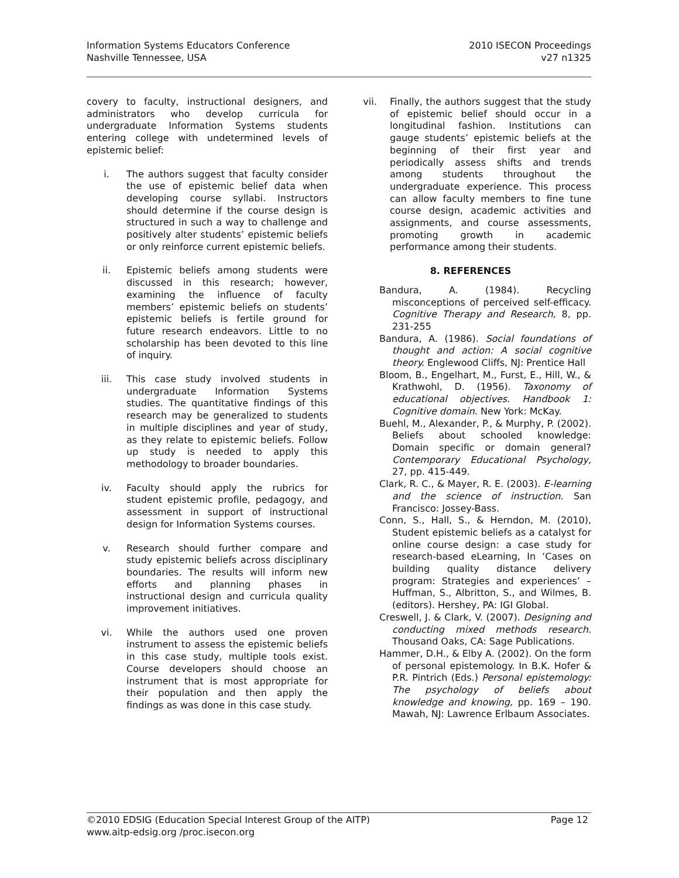Information Systems Educators Conference
Nashville Tennessee, USA
2010 ISECON Proceedings
v27 n1325
covery to faculty, instructional designers, and administrators who develop curricula for undergraduate Information Systems students entering college with undetermined levels of epistemic belief:
i. The authors suggest that faculty consider the use of epistemic belief data when developing course syllabi. Instructors should determine if the course design is structured in such a way to challenge and positively alter students’ epistemic beliefs or only reinforce current epistemic beliefs.
ii. Epistemic beliefs among students were discussed in this research; however, examining the influence of faculty members’ epistemic beliefs on students’ epistemic beliefs is fertile ground for future research endeavors. Little to no scholarship has been devoted to this line of inquiry.
iii. This case study involved students in undergraduate Information Systems studies. The quantitative findings of this research may be generalized to students in multiple disciplines and year of study, as they relate to epistemic beliefs. Follow up study is needed to apply this methodology to broader boundaries.
iv. Faculty should apply the rubrics for student epistemic profile, pedagogy, and assessment in support of instructional design for Information Systems courses.
v. Research should further compare and study epistemic beliefs across disciplinary boundaries. The results will inform new efforts and planning phases in instructional design and curricula quality improvement initiatives.
vi. While the authors used one proven instrument to assess the epistemic beliefs in this case study, multiple tools exist. Course developers should choose an instrument that is most appropriate for their population and then apply the findings as was done in this case study.
vii. Finally, the authors suggest that the study of epistemic belief should occur in a longitudinal fashion. Institutions can gauge students’ epistemic beliefs at the beginning of their first year and periodically assess shifts and trends among students throughout the undergraduate experience. This process can allow faculty members to fine tune course design, academic activities and assignments, and course assessments, promoting growth in academic performance among their students.
8. REFERENCES
Bandura, A. (1984). Recycling misconceptions of perceived self-efficacy. Cognitive Therapy and Research, 8, pp. 231-255
Bandura, A. (1986). Social foundations of thought and action: A social cognitive theory. Englewood Cliffs, NJ: Prentice Hall
Bloom, B., Engelhart, M., Furst, E., Hill, W., & Krathwohl, D. (1956). Taxonomy of educational objectives. Handbook 1: Cognitive domain. New York: McKay.
Buehl, M., Alexander, P., & Murphy, P. (2002). Beliefs about schooled knowledge: Domain specific or domain general? Contemporary Educational Psychology, 27, pp. 415-449.
Clark, R. C., & Mayer, R. E. (2003). E-learning and the science of instruction. San Francisco: Jossey-Bass.
Conn, S., Hall, S., & Herndon, M. (2010), Student epistemic beliefs as a catalyst for online course design: a case study for research-based eLearning, In ‘Cases on building quality distance delivery program: Strategies and experiences’ – Huffman, S., Albritton, S., and Wilmes, B. (editors). Hershey, PA: IGI Global.
Creswell, J. & Clark, V. (2007). Designing and conducting mixed methods research. Thousand Oaks, CA: Sage Publications.
Hammer, D.H., & Elby A. (2002). On the form of personal epistemology. In B.K. Hofer & P.R. Pintrich (Eds.) Personal epistemology: The psychology of beliefs about knowledge and knowing, pp. 169 – 190. Mawah, NJ: Lawrence Erlbaum Associates.
©2010 EDSIG (Education Special Interest Group of the AITP) Page 12
www.aitp-edsig.org /proc.isecon.org